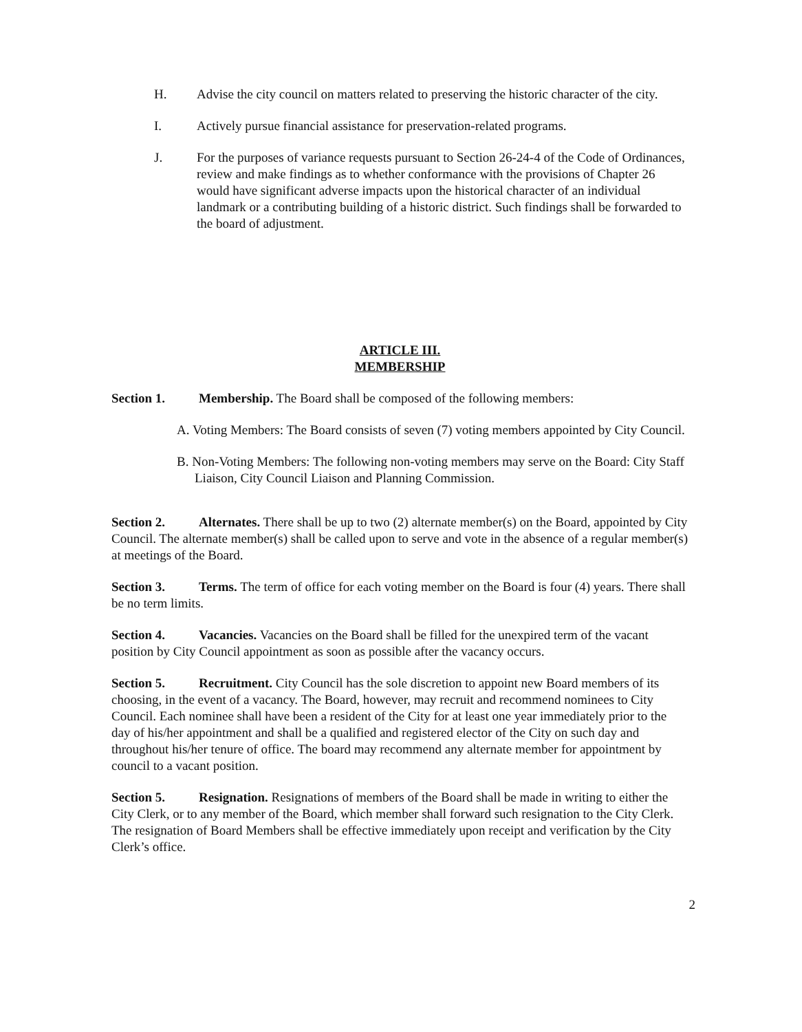H. Advise the city council on matters related to preserving the historic character of the city.
I. Actively pursue financial assistance for preservation-related programs.
J. For the purposes of variance requests pursuant to Section 26-24-4 of the Code of Ordinances, review and make findings as to whether conformance with the provisions of Chapter 26 would have significant adverse impacts upon the historical character of an individual landmark or a contributing building of a historic district. Such findings shall be forwarded to the board of adjustment.
ARTICLE III.
MEMBERSHIP
Section 1. Membership. The Board shall be composed of the following members:
A. Voting Members: The Board consists of seven (7) voting members appointed by City Council.
B. Non-Voting Members: The following non-voting members may serve on the Board: City Staff Liaison, City Council Liaison and Planning Commission.
Section 2. Alternates. There shall be up to two (2) alternate member(s) on the Board, appointed by City Council. The alternate member(s) shall be called upon to serve and vote in the absence of a regular member(s) at meetings of the Board.
Section 3. Terms. The term of office for each voting member on the Board is four (4) years. There shall be no term limits.
Section 4. Vacancies. Vacancies on the Board shall be filled for the unexpired term of the vacant position by City Council appointment as soon as possible after the vacancy occurs.
Section 5. Recruitment. City Council has the sole discretion to appoint new Board members of its choosing, in the event of a vacancy. The Board, however, may recruit and recommend nominees to City Council. Each nominee shall have been a resident of the City for at least one year immediately prior to the day of his/her appointment and shall be a qualified and registered elector of the City on such day and throughout his/her tenure of office. The board may recommend any alternate member for appointment by council to a vacant position.
Section 5. Resignation. Resignations of members of the Board shall be made in writing to either the City Clerk, or to any member of the Board, which member shall forward such resignation to the City Clerk. The resignation of Board Members shall be effective immediately upon receipt and verification by the City Clerk’s office.
2